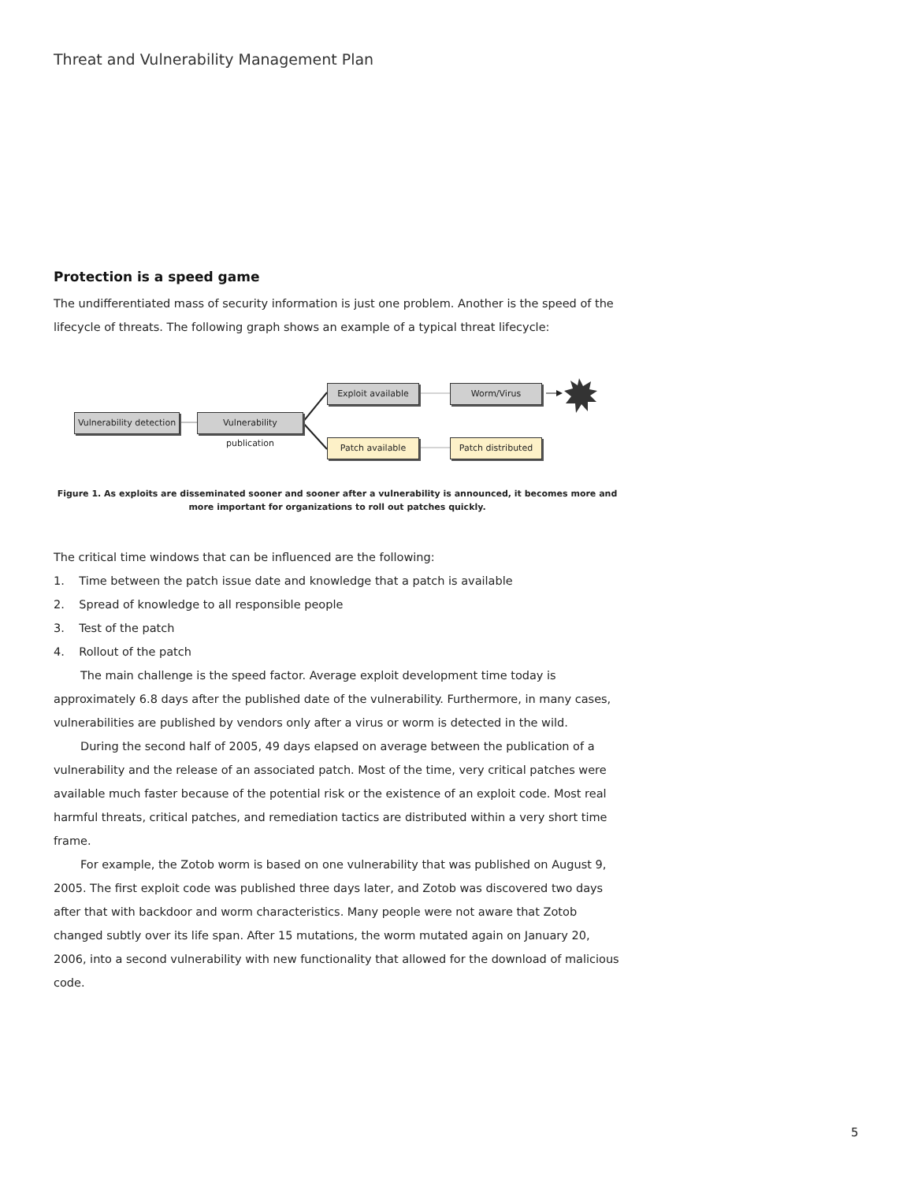Threat and Vulnerability Management Plan
Protection is a speed game
The undifferentiated mass of security information is just one problem. Another is the speed of the lifecycle of threats. The following graph shows an example of a typical threat lifecycle:
Vulnerability detection
Vulnerability publication
Exploit available Worm/Virus
Patch available Patch distributed
Figure 1. As exploits are disseminated sooner and sooner after a vulnerability is announced, it becomes more and more important for organizations to roll out patches quickly.
The critical time windows that can be influenced are the following:
1. Time between the patch issue date and knowledge that a patch is available
2. Spread of knowledge to all responsible people
3. Test of the patch
4. Rollout of the patch
The main challenge is the speed factor. Average exploit development time today is approximately 6.8 days after the published date of the vulnerability. Furthermore, in many cases, vulnerabilities are published by vendors only after a virus or worm is detected in the wild.
During the second half of 2005, 49 days elapsed on average between the publication of a vulnerability and the release of an associated patch. Most of the time, very critical patches were available much faster because of the potential risk or the existence of an exploit code. Most real harmful threats, critical patches, and remediation tactics are distributed within a very short time frame.
For example, the Zotob worm is based on one vulnerability that was published on August 9, 2005. The first exploit code was published three days later, and Zotob was discovered two days after that with backdoor and worm characteristics. Many people were not aware that Zotob changed subtly over its life span. After 15 mutations, the worm mutated again on January 20, 2006, into a second vulnerability with new functionality that allowed for the download of malicious code.
5